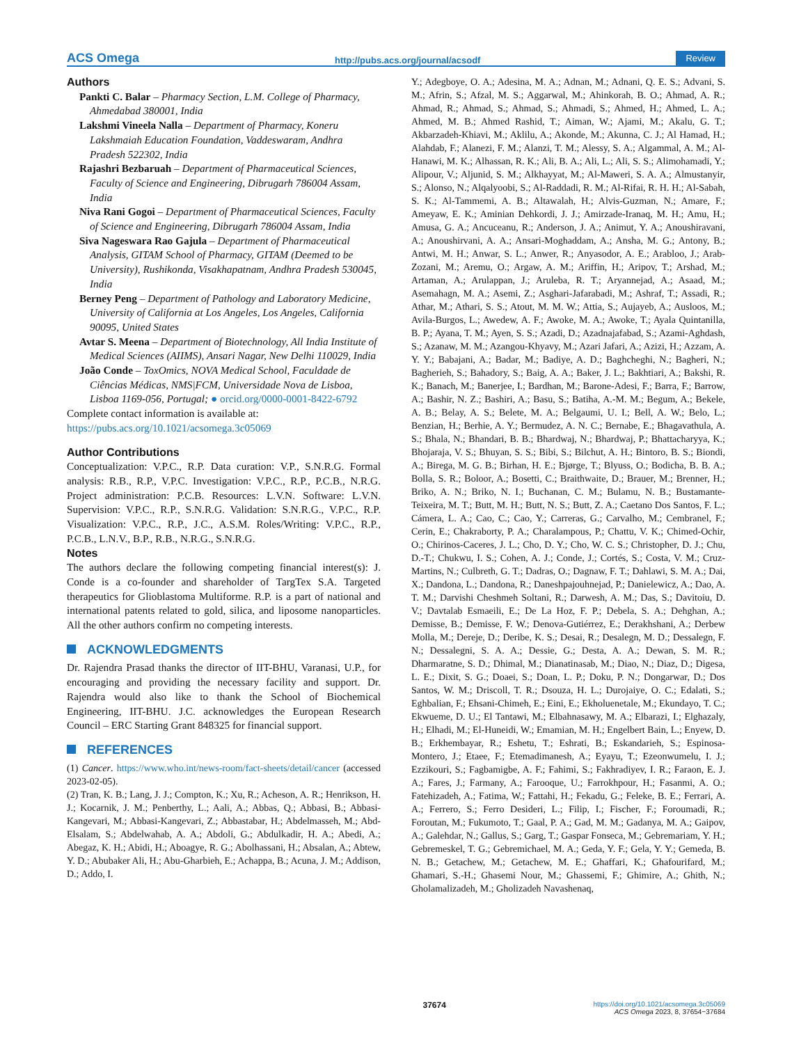ACS Omega http://pubs.acs.org/journal/acsodf Review
Authors
Pankti C. Balar – Pharmacy Section, L.M. College of Pharmacy, Ahmedabad 380001, India
Lakshmi Vineela Nalla – Department of Pharmacy, Koneru Lakshmaiah Education Foundation, Vaddeswaram, Andhra Pradesh 522302, India
Rajashri Bezbaruah – Department of Pharmaceutical Sciences, Faculty of Science and Engineering, Dibrugarh 786004 Assam, India
Niva Rani Gogoi – Department of Pharmaceutical Sciences, Faculty of Science and Engineering, Dibrugarh 786004 Assam, India
Siva Nageswara Rao Gajula – Department of Pharmaceutical Analysis, GITAM School of Pharmacy, GITAM (Deemed to be University), Rushikonda, Visakhapatnam, Andhra Pradesh 530045, India
Berney Peng – Department of Pathology and Laboratory Medicine, University of California at Los Angeles, Los Angeles, California 90095, United States
Avtar S. Meena – Department of Biotechnology, All India Institute of Medical Sciences (AIIMS), Ansari Nagar, New Delhi 110029, India
João Conde – ToxOmics, NOVA Medical School, Faculdade de Ciências Médicas, NMS|FCM, Universidade Nova de Lisboa, Lisboa 1169-056, Portugal; ● orcid.org/0000-0001-8422-6792
Complete contact information is available at:
https://pubs.acs.org/10.1021/acsomega.3c05069
Author Contributions
Conceptualization: V.P.C., R.P. Data curation: V.P., S.N.R.G. Formal analysis: R.B., R.P., V.P.C. Investigation: V.P.C., R.P., P.C.B., N.R.G. Project administration: P.C.B. Resources: L.V.N. Software: L.V.N. Supervision: V.P.C., R.P., S.N.R.G. Validation: S.N.R.G., V.P.C., R.P. Visualization: V.P.C., R.P., J.C., A.S.M. Roles/Writing: V.P.C., R.P., P.C.B., L.N.V., B.P., R.B., N.R.G., S.N.R.G.
Notes
The authors declare the following competing financial interest(s): J. Conde is a co-founder and shareholder of TargTex S.A. Targeted therapeutics for Glioblastoma Multiforme. R.P. is a part of national and international patents related to gold, silica, and liposome nanoparticles. All the other authors confirm no competing interests.
ACKNOWLEDGMENTS
Dr. Rajendra Prasad thanks the director of IIT-BHU, Varanasi, U.P., for encouraging and providing the necessary facility and support. Dr. Rajendra would also like to thank the School of Biochemical Engineering, IIT-BHU. J.C. acknowledges the European Research Council – ERC Starting Grant 848325 for financial support.
REFERENCES
(1) Cancer. https://www.who.int/news-room/fact-sheets/detail/cancer (accessed 2023-02-05).
(2) Tran, K. B.; Lang, J. J.; Compton, K.; Xu, R.; Acheson, A. R.; Henrikson, H. J.; Kocarnik, J. M.; Penberthy, L.; Aali, A.; Abbas, Q.; Abbasi, B.; Abbasi-Kangevari, M.; Abbasi-Kangevari, Z.; Abbastabar, H.; Abdelmasseh, M.; Abd-Elsalam, S.; Abdelwahab, A. A.; Abdoli, G.; Abdulkadir, H. A.; Abedi, A.; Abegaz, K. H.; Abidi, H.; Aboagye, R. G.; Abolhassani, H.; Absalan, A.; Abtew, Y. D.; Abubaker Ali, H.; Abu-Gharbieh, E.; Achappa, B.; Acuna, J. M.; Addison, D.; Addo, I.
Y.; Adegboye, O. A.; Adesina, M. A.; Adnan, M.; Adnani, Q. E. S.; Advani, S. M.; Afrin, S.; Afzal, M. S.; Aggarwal, M.; Ahinkorah, B. O.; Ahmad, A. R.; Ahmad, R.; Ahmad, S.; Ahmad, S.; Ahmadi, S.; Ahmed, H.; Ahmed, L. A.; Ahmed, M. B.; Ahmed Rashid, T.; Aiman, W.; Ajami, M.; Akalu, G. T.; Akbarzadeh-Khiavi, M.; Aklilu, A.; Akonde, M.; Akunna, C. J.; Al Hamad, H.; Alahdab, F.; Alanezi, F. M.; Alanzi, T. M.; Alessy, S. A.; Algammal, A. M.; Al-Hanawi, M. K.; Alhassan, R. K.; Ali, B. A.; Ali, L.; Ali, S. S.; Alimohamadi, Y.; Alipour, V.; Aljunid, S. M.; Alkhayyat, M.; Al-Maweri, S. A. A.; Almustanyir, S.; Alonso, N.; Alqalyoobi, S.; Al-Raddadi, R. M.; Al-Rifai, R. H. H.; Al-Sabah, S. K.; Al-Tammemi, A. B.; Altawalah, H.; Alvis-Guzman, N.; Amare, F.; Ameyaw, E. K.; Aminian Dehkordi, J. J.; Amirzade-Iranaq, M. H.; Amu, H.; Amusa, G. A.; Ancuceanu, R.; Anderson, J. A.; Animut, Y. A.; Anoushiravani, A.; Anoushirvani, A. A.; Ansari-Moghaddam, A.; Ansha, M. G.; Antony, B.; Antwi, M. H.; Anwar, S. L.; Anwer, R.; Anyasodor, A. E.; Arabloo, J.; Arab-Zozani, M.; Aremu, O.; Argaw, A. M.; Ariffin, H.; Aripov, T.; Arshad, M.; Artaman, A.; Arulappan, J.; Aruleba, R. T.; Aryannejad, A.; Asaad, M.; Asemahagn, M. A.; Asemi, Z.; Asghari-Jafarabadi, M.; Ashraf, T.; Assadi, R.; Athar, M.; Athari, S. S.; Atout, M. M. W.; Attia, S.; Aujayeb, A.; Ausloos, M.; Avila-Burgos, L.; Awedew, A. F.; Awoke, M. A.; Awoke, T.; Ayala Quintanilla, B. P.; Ayana, T. M.; Ayen, S. S.; Azadi, D.; Azadnajafabad, S.; Azami-Aghdash, S.; Azanaw, M. M.; Azangou-Khyavy, M.; Azari Jafari, A.; Azizi, H.; Azzam, A. Y. Y.; Babajani, A.; Badar, M.; Badiye, A. D.; Baghcheghi, N.; Bagheri, N.; Bagherieh, S.; Bahadory, S.; Baig, A. A.; Baker, J. L.; Bakhtiari, A.; Bakshi, R. K.; Banach, M.; Banerjee, I.; Bardhan, M.; Barone-Adesi, F.; Barra, F.; Barrow, A.; Bashir, N. Z.; Bashiri, A.; Basu, S.; Batiha, A.-M. M.; Begum, A.; Bekele, A. B.; Belay, A. S.; Belete, M. A.; Belgaumi, U. I.; Bell, A. W.; Belo, L.; Benzian, H.; Berhie, A. Y.; Bermudez, A. N. C.; Bernabe, E.; Bhagavathula, A. S.; Bhala, N.; Bhandari, B. B.; Bhardwaj, N.; Bhardwaj, P.; Bhattacharyya, K.; Bhojaraja, V. S.; Bhuyan, S. S.; Bibi, S.; Bilchut, A. H.; Bintoro, B. S.; Biondi, A.; Birega, M. G. B.; Birhan, H. E.; Bjørge, T.; Blyuss, O.; Bodicha, B. B. A.; Bolla, S. R.; Boloor, A.; Bosetti, C.; Braithwaite, D.; Brauer, M.; Brenner, H.; Briko, A. N.; Briko, N. I.; Buchanan, C. M.; Bulamu, N. B.; Bustamante-Teixeira, M. T.; Butt, M. H.; Butt, N. S.; Butt, Z. A.; Caetano Dos Santos, F. L.; Cámera, L. A.; Cao, C.; Cao, Y.; Carreras, G.; Carvalho, M.; Cembranel, F.; Cerin, E.; Chakraborty, P. A.; Charalampous, P.; Chattu, V. K.; Chimed-Ochir, O.; Chirinos-Caceres, J. L.; Cho, D. Y.; Cho, W. C. S.; Christopher, D. J.; Chu, D.-T.; Chukwu, I. S.; Cohen, A. J.; Conde, J.; Cortés, S.; Costa, V. M.; Cruz-Martins, N.; Culbreth, G. T.; Dadras, O.; Dagnaw, F. T.; Dahlawi, S. M. A.; Dai, X.; Dandona, L.; Dandona, R.; Daneshpajouhnejad, P.; Danielewicz, A.; Dao, A. T. M.; Darvishi Cheshmeh Soltani, R.; Darwesh, A. M.; Das, S.; Davitoiu, D. V.; Davtalab Esmaeili, E.; De La Hoz, F. P.; Debela, S. A.; Dehghan, A.; Demisse, B.; Demisse, F. W.; Denova-Gutiérrez, E.; Derakhshani, A.; Derbew Molla, M.; Dereje, D.; Deribe, K. S.; Desai, R.; Desalegn, M. D.; Dessalegn, F. N.; Dessalegni, S. A. A.; Dessie, G.; Desta, A. A.; Dewan, S. M. R.; Dharmaratne, S. D.; Dhimal, M.; Dianatinasab, M.; Diao, N.; Diaz, D.; Digesa, L. E.; Dixit, S. G.; Doaei, S.; Doan, L. P.; Doku, P. N.; Dongarwar, D.; Dos Santos, W. M.; Driscoll, T. R.; Dsouza, H. L.; Durojaiye, O. C.; Edalati, S.; Eghbalian, F.; Ehsani-Chimeh, E.; Eini, E.; Ekholuenetale, M.; Ekundayo, T. C.; Ekwueme, D. U.; El Tantawi, M.; Elbahnasawy, M. A.; Elbarazi, I.; Elghazaly, H.; Elhadi, M.; El-Huneidi, W.; Emamian, M. H.; Engelbert Bain, L.; Enyew, D. B.; Erkhembayar, R.; Eshetu, T.; Eshrati, B.; Eskandarieh, S.; Espinosa-Montero, J.; Etaee, F.; Etemadimanesh, A.; Eyayu, T.; Ezeonwumelu, I. J.; Ezzikouri, S.; Fagbamigbe, A. F.; Fahimi, S.; Fakhradiyev, I. R.; Faraon, E. J. A.; Fares, J.; Farmany, A.; Farooque, U.; Farrokhpour, H.; Fasanmi, A. O.; Fatehizadeh, A.; Fatima, W.; Fattahi, H.; Fekadu, G.; Feleke, B. E.; Ferrari, A. A.; Ferrero, S.; Ferro Desideri, L.; Filip, I.; Fischer, F.; Foroumadi, R.; Foroutan, M.; Fukumoto, T.; Gaal, P. A.; Gad, M. M.; Gadanya, M. A.; Gaipov, A.; Galehdar, N.; Gallus, S.; Garg, T.; Gaspar Fonseca, M.; Gebremariam, Y. H.; Gebremeskel, T. G.; Gebremichael, M. A.; Geda, Y. F.; Gela, Y. Y.; Gemeda, B. N. B.; Getachew, M.; Getachew, M. E.; Ghaffari, K.; Ghafourifard, M.; Ghamari, S.-H.; Ghasemi Nour, M.; Ghassemi, F.; Ghimire, A.; Ghith, N.; Gholamalizadeh, M.; Gholizadeh Navashenaq,
37674 https://doi.org/10.1021/acsomega.3c05069
ACS Omega 2023, 8, 37654−37684